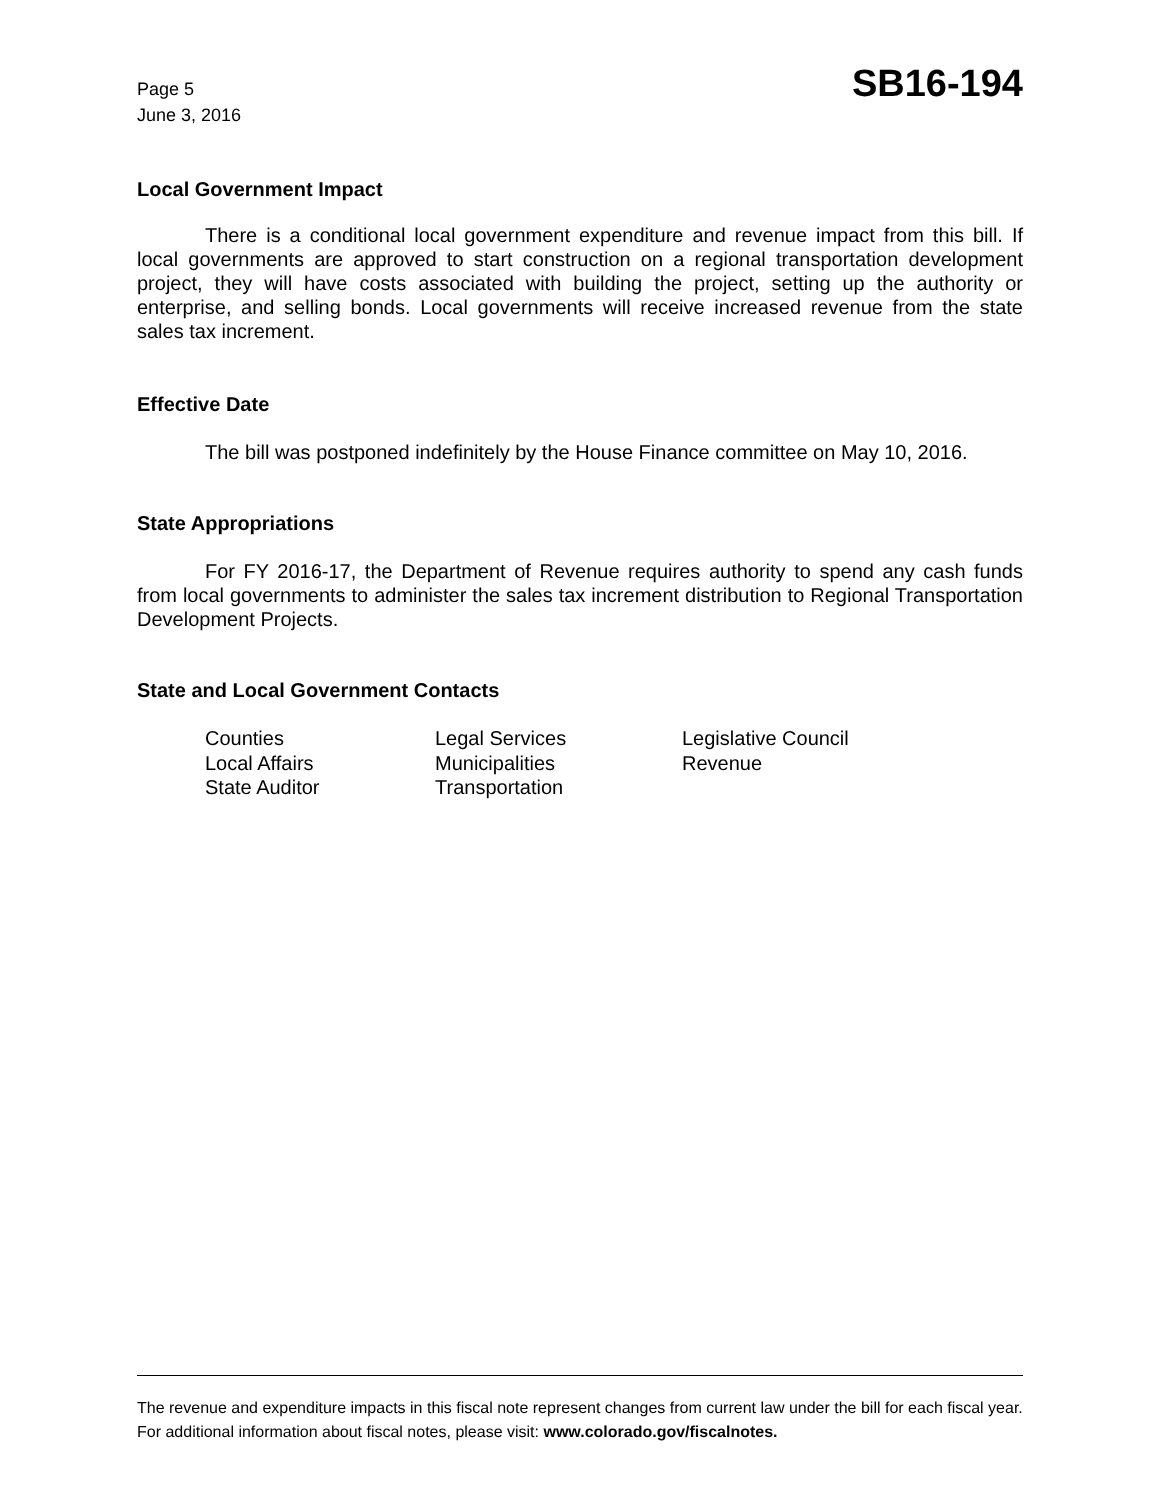Page 5
June 3, 2016
SB16-194
Local Government Impact
There is a conditional local government expenditure and revenue impact from this bill. If local governments are approved to start construction on a regional transportation development project, they will have costs associated with building the project, setting up the authority or enterprise, and selling bonds. Local governments will receive increased revenue from the state sales tax increment.
Effective Date
The bill was postponed indefinitely by the House Finance committee on May 10, 2016.
State Appropriations
For FY 2016-17, the Department of Revenue requires authority to spend any cash funds from local governments to administer the sales tax increment distribution to Regional Transportation Development Projects.
State and Local Government Contacts
Counties
Legal Services
Legislative Council
Local Affairs
Municipalities
Revenue
State Auditor
Transportation
The revenue and expenditure impacts in this fiscal note represent changes from current law under the bill for each fiscal year. For additional information about fiscal notes, please visit: www.colorado.gov/fiscalnotes.